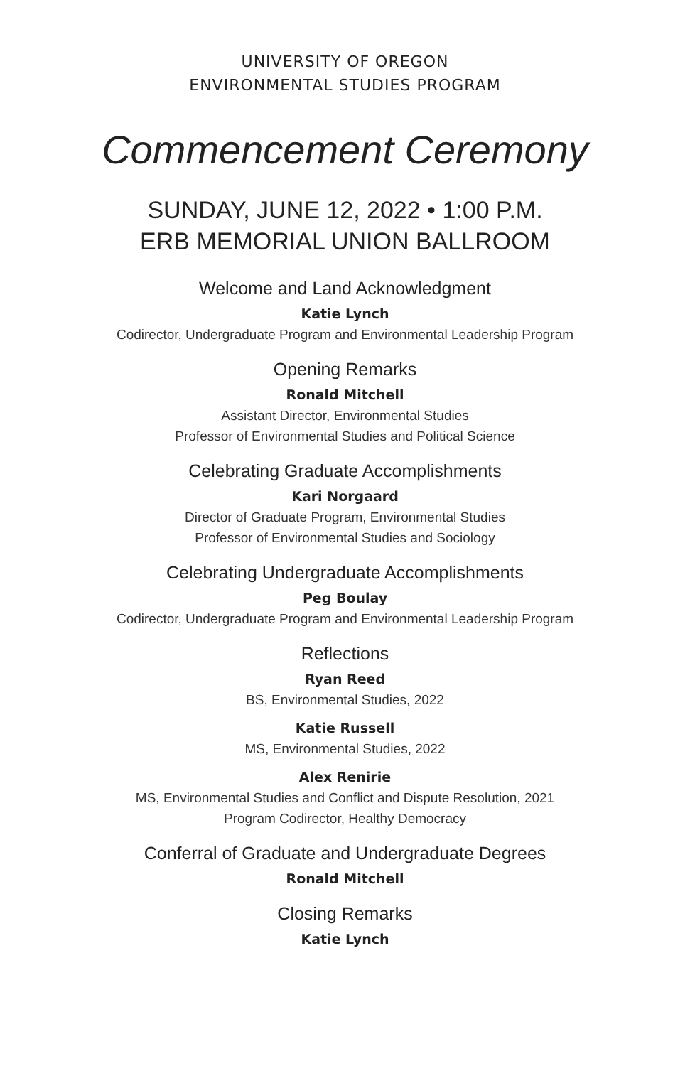UNIVERSITY OF OREGON
ENVIRONMENTAL STUDIES PROGRAM
Commencement Ceremony
SUNDAY, JUNE 12, 2022 • 1:00 P.M.
ERB MEMORIAL UNION BALLROOM
Welcome and Land Acknowledgment
Katie Lynch
Codirector, Undergraduate Program and Environmental Leadership Program
Opening Remarks
Ronald Mitchell
Assistant Director, Environmental Studies
Professor of Environmental Studies and Political Science
Celebrating Graduate Accomplishments
Kari Norgaard
Director of Graduate Program, Environmental Studies
Professor of Environmental Studies and Sociology
Celebrating Undergraduate Accomplishments
Peg Boulay
Codirector, Undergraduate Program and Environmental Leadership Program
Reflections
Ryan Reed
BS, Environmental Studies, 2022
Katie Russell
MS, Environmental Studies, 2022
Alex Renirie
MS, Environmental Studies and Conflict and Dispute Resolution, 2021
Program Codirector, Healthy Democracy
Conferral of Graduate and Undergraduate Degrees
Ronald Mitchell
Closing Remarks
Katie Lynch